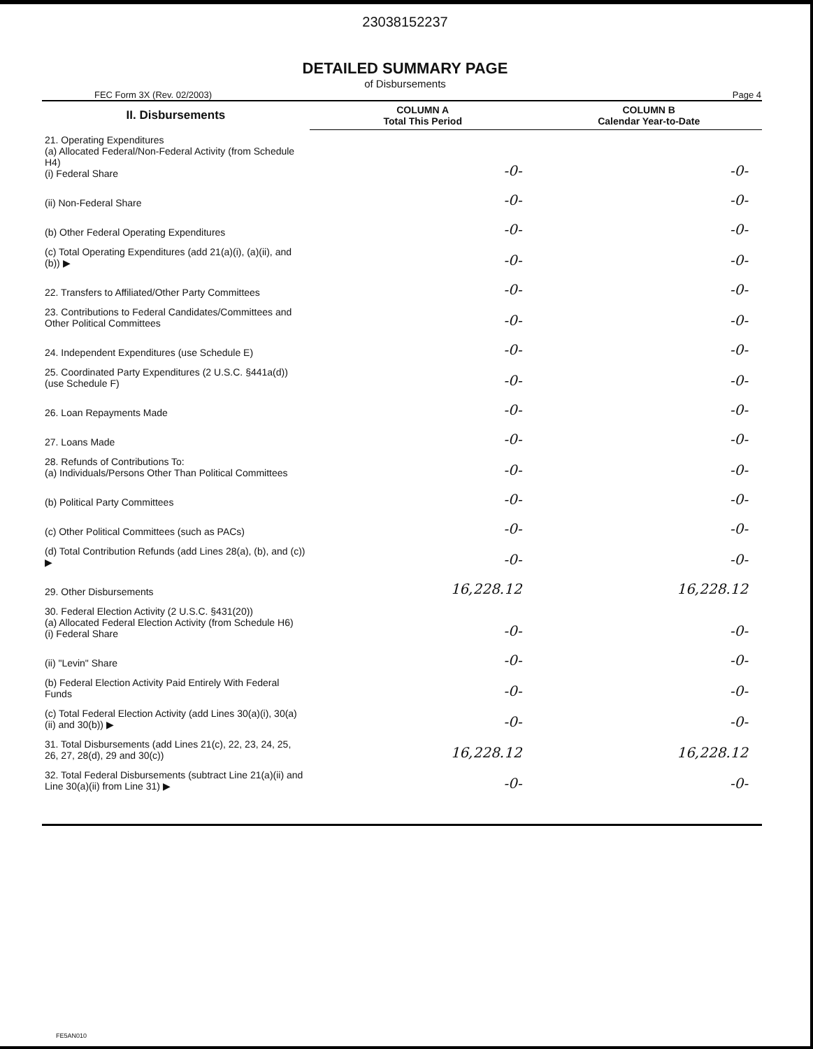23038152237
DETAILED SUMMARY PAGE
of Disbursements
FEC Form 3X (Rev. 02/2003) Page 4
| II. Disbursements | COLUMN A Total This Period | COLUMN B Calendar Year-to-Date |
| --- | --- | --- |
| 21. Operating Expenditures (a) Allocated Federal/Non-Federal Activity (from Schedule H4) (i) Federal Share | -0- | -0- |
| (ii) Non-Federal Share | -0- | -0- |
| (b) Other Federal Operating Expenditures | -0- | -0- |
| (c) Total Operating Expenditures (add 21(a)(i), (a)(ii), and (b)) ▶ | -0- | -0- |
| 22. Transfers to Affiliated/Other Party Committees | -0- | -0- |
| 23. Contributions to Federal Candidates/Committees and Other Political Committees | -0- | -0- |
| 24. Independent Expenditures (use Schedule E) | -0- | -0- |
| 25. Coordinated Party Expenditures (2 U.S.C. §441a(d)) (use Schedule F) | -0- | -0- |
| 26. Loan Repayments Made | -0- | -0- |
| 27. Loans Made | -0- | -0- |
| 28. Refunds of Contributions To: (a) Individuals/Persons Other Than Political Committees | -0- | -0- |
| (b) Political Party Committees | -0- | -0- |
| (c) Other Political Committees (such as PACs) | -0- | -0- |
| (d) Total Contribution Refunds (add Lines 28(a), (b), and (c)) ▶ | -0- | -0- |
| 29. Other Disbursements | 16,228.12 | 16,228.12 |
| 30. Federal Election Activity (2 U.S.C. §431(20)) (a) Allocated Federal Election Activity (from Schedule H6) (i) Federal Share | -0- | -0- |
| (ii) "Levin" Share | -0- | -0- |
| (b) Federal Election Activity Paid Entirely With Federal Funds | -0- | -0- |
| (c) Total Federal Election Activity (add Lines 30(a)(i), 30(a)(ii) and 30(b)) ▶ | -0- | -0- |
| 31. Total Disbursements (add Lines 21(c), 22, 23, 24, 25, 26, 27, 28(d), 29 and 30(c)) | 16,228.12 | 16,228.12 |
| 32. Total Federal Disbursements (subtract Line 21(a)(ii) and Line 30(a)(ii) from Line 31) ▶ | -0- | -0- |
FE5AN010